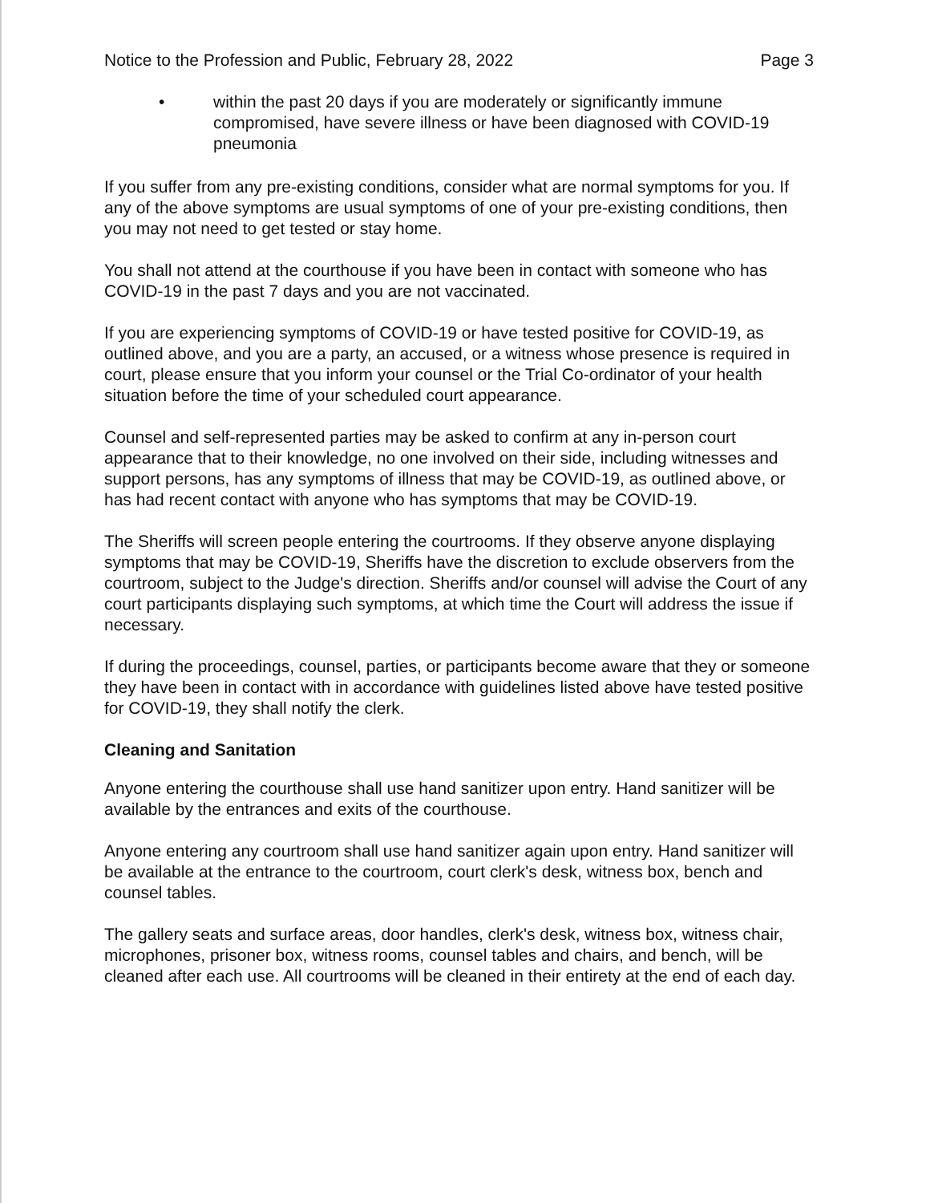Notice to the Profession and Public, February 28, 2022 Page 3
• within the past 20 days if you are moderately or significantly immune compromised, have severe illness or have been diagnosed with COVID-19 pneumonia
If you suffer from any pre-existing conditions, consider what are normal symptoms for you. If any of the above symptoms are usual symptoms of one of your pre-existing conditions, then you may not need to get tested or stay home.
You shall not attend at the courthouse if you have been in contact with someone who has COVID-19 in the past 7 days and you are not vaccinated.
If you are experiencing symptoms of COVID-19 or have tested positive for COVID-19, as outlined above, and you are a party, an accused, or a witness whose presence is required in court, please ensure that you inform your counsel or the Trial Co-ordinator of your health situation before the time of your scheduled court appearance.
Counsel and self-represented parties may be asked to confirm at any in-person court appearance that to their knowledge, no one involved on their side, including witnesses and support persons, has any symptoms of illness that may be COVID-19, as outlined above, or has had recent contact with anyone who has symptoms that may be COVID-19.
The Sheriffs will screen people entering the courtrooms. If they observe anyone displaying symptoms that may be COVID-19, Sheriffs have the discretion to exclude observers from the courtroom, subject to the Judge's direction. Sheriffs and/or counsel will advise the Court of any court participants displaying such symptoms, at which time the Court will address the issue if necessary.
If during the proceedings, counsel, parties, or participants become aware that they or someone they have been in contact with in accordance with guidelines listed above have tested positive for COVID-19, they shall notify the clerk.
Cleaning and Sanitation
Anyone entering the courthouse shall use hand sanitizer upon entry. Hand sanitizer will be available by the entrances and exits of the courthouse.
Anyone entering any courtroom shall use hand sanitizer again upon entry. Hand sanitizer will be available at the entrance to the courtroom, court clerk's desk, witness box, bench and counsel tables.
The gallery seats and surface areas, door handles, clerk's desk, witness box, witness chair, microphones, prisoner box, witness rooms, counsel tables and chairs, and bench, will be cleaned after each use. All courtrooms will be cleaned in their entirety at the end of each day.